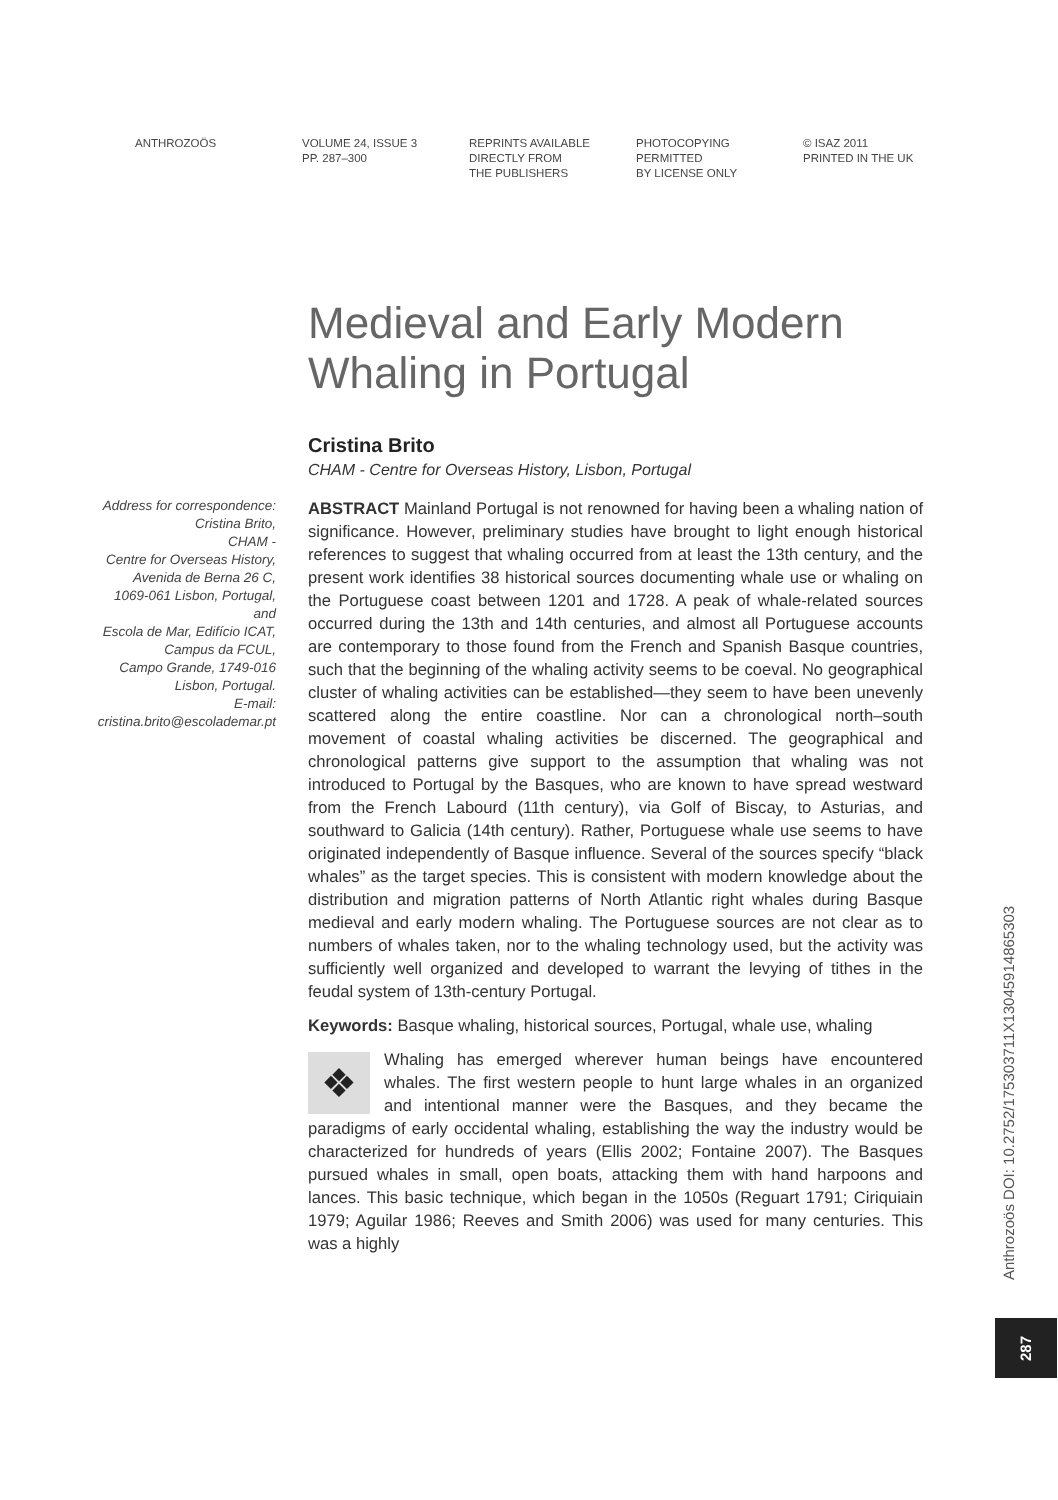ANTHROZOÖS VOLUME 24, ISSUE 3
PP. 287–300
REPRINTS AVAILABLE
DIRECTLY FROM
THE PUBLISHERS
PHOTOCOPYING
PERMITTED
BY LICENSE ONLY
© ISAZ 2011
PRINTED IN THE UK
Medieval and Early Modern
Whaling in Portugal
Cristina Brito
CHAM - Centre for Overseas History, Lisbon, Portugal
Address for correspondence:
Cristina Brito,
CHAM -
Centre for Overseas History,
Avenida de Berna 26 C,
1069-061 Lisbon, Portugal,
and
Escola de Mar, Edifício ICAT,
Campus da FCUL,
Campo Grande, 1749-016
Lisbon, Portugal.
E-mail:
cristina.brito@escolademar.pt
ABSTRACT Mainland Portugal is not renowned for having been a whaling nation of significance. However, preliminary studies have brought to light enough historical references to suggest that whaling occurred from at least the 13th century, and the present work identifies 38 historical sources documenting whale use or whaling on the Portuguese coast between 1201 and 1728. A peak of whale-related sources occurred during the 13th and 14th centuries, and almost all Portuguese accounts are contemporary to those found from the French and Spanish Basque countries, such that the beginning of the whaling activity seems to be coeval. No geographical cluster of whaling activities can be established—they seem to have been unevenly scattered along the entire coastline. Nor can a chronological north–south movement of coastal whaling activities be discerned. The geographical and chronological patterns give support to the assumption that whaling was not introduced to Portugal by the Basques, who are known to have spread westward from the French Labourd (11th century), via Golf of Biscay, to Asturias, and southward to Galicia (14th century). Rather, Portuguese whale use seems to have originated independently of Basque influence. Several of the sources specify “black whales” as the target species. This is consistent with modern knowledge about the distribution and migration patterns of North Atlantic right whales during Basque medieval and early modern whaling. The Portuguese sources are not clear as to numbers of whales taken, nor to the whaling technology used, but the activity was sufficiently well organized and developed to warrant the levying of tithes in the feudal system of 13th-century Portugal.
Keywords: Basque whaling, historical sources, Portugal, whale use, whaling
❖ Whaling has emerged wherever human beings have encountered whales. The first western people to hunt large whales in an organized and intentional manner were the Basques, and they became the paradigms of early occidental whaling, establishing the way the industry would be characterized for hundreds of years (Ellis 2002; Fontaine 2007). The Basques pursued whales in small, open boats, attacking them with hand harpoons and lances. This basic technique, which began in the 1050s (Reguart 1791; Ciriquiain 1979; Aguilar 1986; Reeves and Smith 2006) was used for many centuries. This was a highly
Anthrozoös DOI: 10.2752/175303711X13045914865303
287